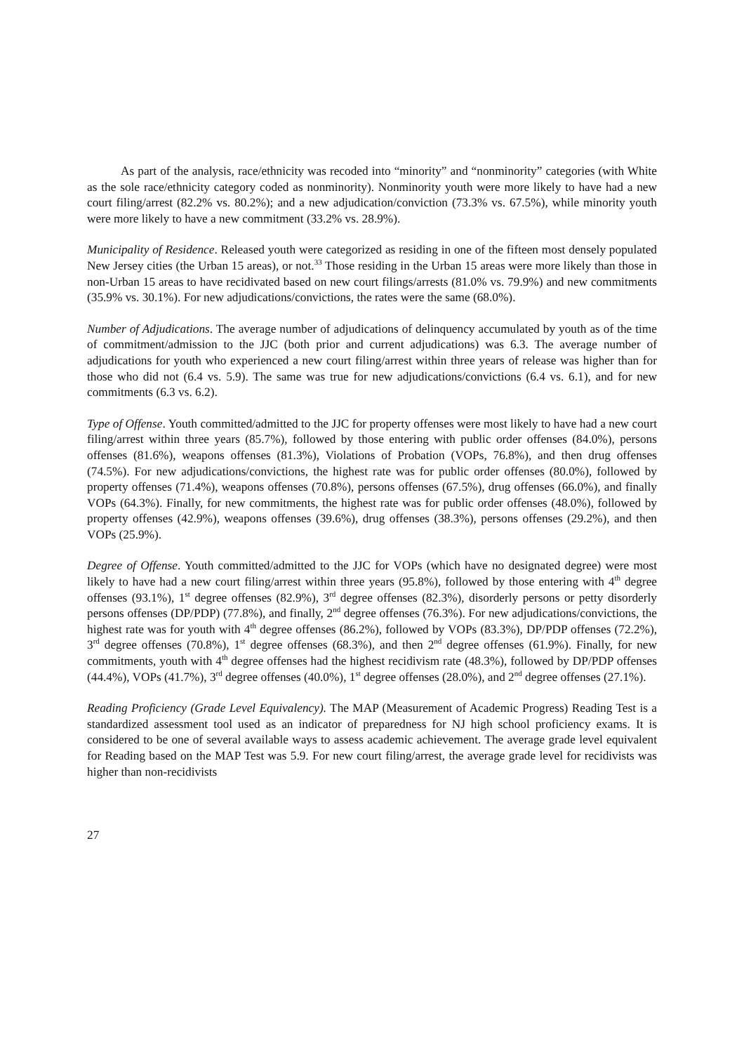As part of the analysis, race/ethnicity was recoded into “minority” and “nonminority” categories (with White as the sole race/ethnicity category coded as nonminority). Nonminority youth were more likely to have had a new court filing/arrest (82.2% vs. 80.2%); and a new adjudication/conviction (73.3% vs. 67.5%), while minority youth were more likely to have a new commitment (33.2% vs. 28.9%).
Municipality of Residence. Released youth were categorized as residing in one of the fifteen most densely populated New Jersey cities (the Urban 15 areas), or not.<sup>33</sup> Those residing in the Urban 15 areas were more likely than those in non-Urban 15 areas to have recidivated based on new court filings/arrests (81.0% vs. 79.9%) and new commitments (35.9% vs. 30.1%). For new adjudications/convictions, the rates were the same (68.0%).
Number of Adjudications. The average number of adjudications of delinquency accumulated by youth as of the time of commitment/admission to the JJC (both prior and current adjudications) was 6.3. The average number of adjudications for youth who experienced a new court filing/arrest within three years of release was higher than for those who did not (6.4 vs. 5.9). The same was true for new adjudications/convictions (6.4 vs. 6.1), and for new commitments (6.3 vs. 6.2).
Type of Offense. Youth committed/admitted to the JJC for property offenses were most likely to have had a new court filing/arrest within three years (85.7%), followed by those entering with public order offenses (84.0%), persons offenses (81.6%), weapons offenses (81.3%), Violations of Probation (VOPs, 76.8%), and then drug offenses (74.5%). For new adjudications/convictions, the highest rate was for public order offenses (80.0%), followed by property offenses (71.4%), weapons offenses (70.8%), persons offenses (67.5%), drug offenses (66.0%), and finally VOPs (64.3%). Finally, for new commitments, the highest rate was for public order offenses (48.0%), followed by property offenses (42.9%), weapons offenses (39.6%), drug offenses (38.3%), persons offenses (29.2%), and then VOPs (25.9%).
Degree of Offense. Youth committed/admitted to the JJC for VOPs (which have no designated degree) were most likely to have had a new court filing/arrest within three years (95.8%), followed by those entering with 4<sup>th</sup> degree offenses (93.1%), 1<sup>st</sup> degree offenses (82.9%), 3<sup>rd</sup> degree offenses (82.3%), disorderly persons or petty disorderly persons offenses (DP/PDP) (77.8%), and finally, 2<sup>nd</sup> degree offenses (76.3%). For new adjudications/convictions, the highest rate was for youth with 4<sup>th</sup> degree offenses (86.2%), followed by VOPs (83.3%), DP/PDP offenses (72.2%), 3<sup>rd</sup> degree offenses (70.8%), 1<sup>st</sup> degree offenses (68.3%), and then 2<sup>nd</sup> degree offenses (61.9%). Finally, for new commitments, youth with 4<sup>th</sup> degree offenses had the highest recidivism rate (48.3%), followed by DP/PDP offenses (44.4%), VOPs (41.7%), 3<sup>rd</sup> degree offenses (40.0%), 1<sup>st</sup> degree offenses (28.0%), and 2<sup>nd</sup> degree offenses (27.1%).
Reading Proficiency (Grade Level Equivalency). The MAP (Measurement of Academic Progress) Reading Test is a standardized assessment tool used as an indicator of preparedness for NJ high school proficiency exams. It is considered to be one of several available ways to assess academic achievement. The average grade level equivalent for Reading based on the MAP Test was 5.9. For new court filing/arrest, the average grade level for recidivists was higher than non-recidivists
27